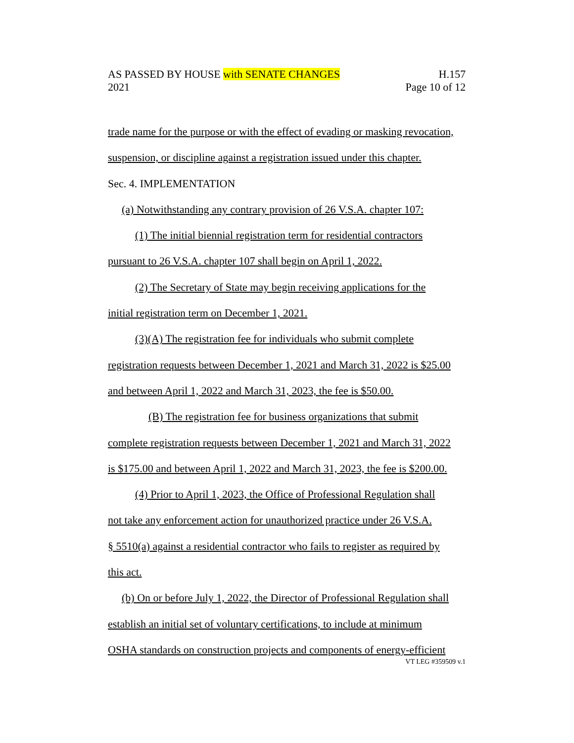AS PASSED BY HOUSE with SENATE CHANGES H.157
2021 Page 10 of 12
trade name for the purpose or with the effect of evading or masking revocation,
suspension, or discipline against a registration issued under this chapter.
Sec. 4. IMPLEMENTATION
(a) Notwithstanding any contrary provision of 26 V.S.A. chapter 107:
(1) The initial biennial registration term for residential contractors
pursuant to 26 V.S.A. chapter 107 shall begin on April 1, 2022.
(2) The Secretary of State may begin receiving applications for the
initial registration term on December 1, 2021.
(3)(A) The registration fee for individuals who submit complete
registration requests between December 1, 2021 and March 31, 2022 is $25.00
and between April 1, 2022 and March 31, 2023, the fee is $50.00.
(B) The registration fee for business organizations that submit
complete registration requests between December 1, 2021 and March 31, 2022
is $175.00 and between April 1, 2022 and March 31, 2023, the fee is $200.00.
(4) Prior to April 1, 2023, the Office of Professional Regulation shall
not take any enforcement action for unauthorized practice under 26 V.S.A.
§ 5510(a) against a residential contractor who fails to register as required by
this act.
(b) On or before July 1, 2022, the Director of Professional Regulation shall
establish an initial set of voluntary certifications, to include at minimum
OSHA standards on construction projects and components of energy-efficient
VT LEG #359509 v.1